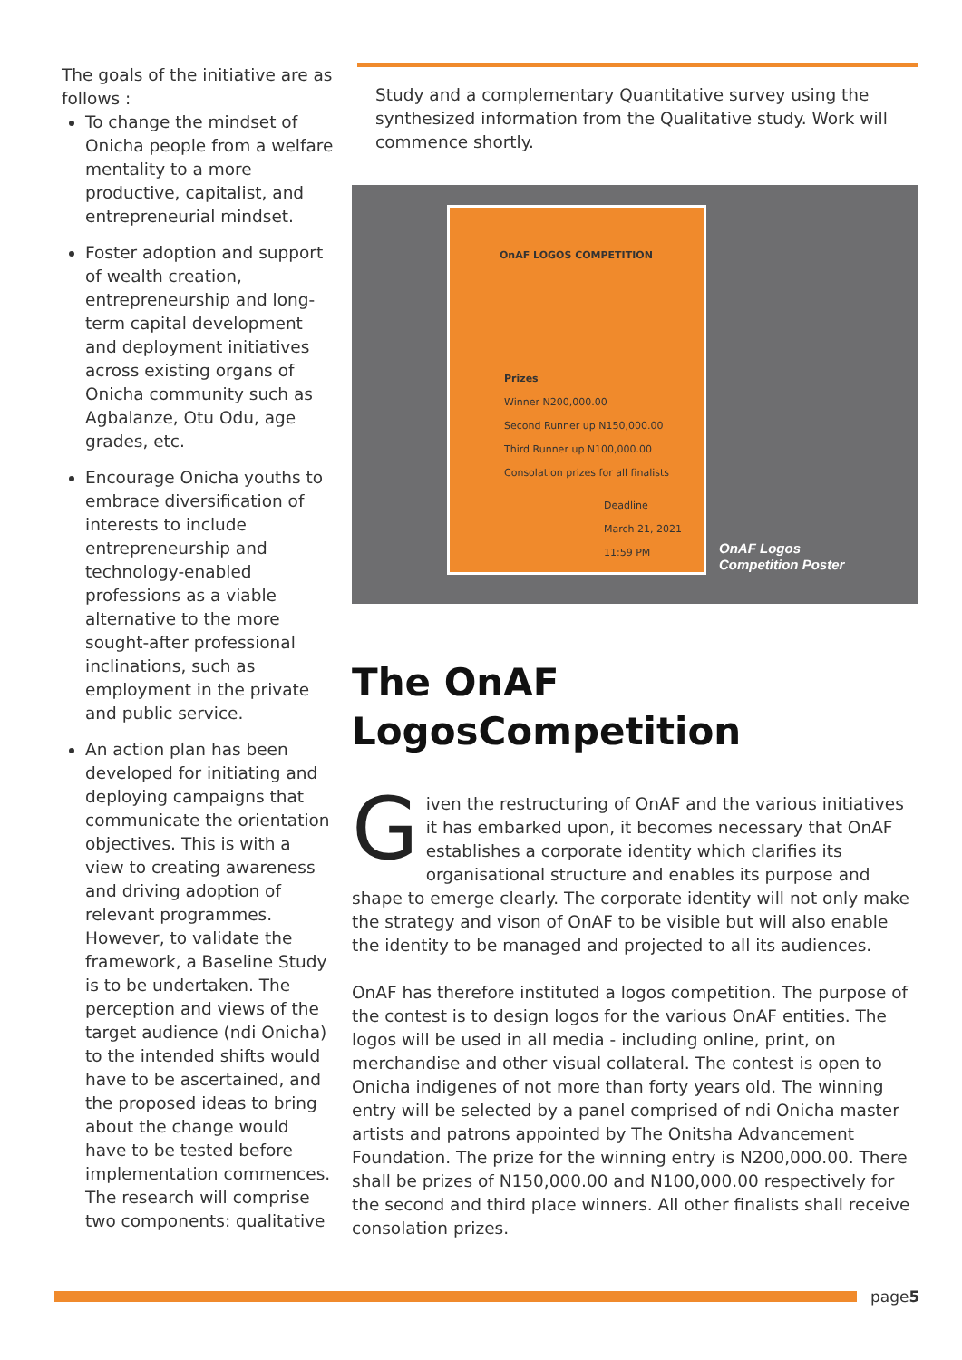The goals of the initiative are as follows :
To change the mindset of Onicha people from a welfare mentality to a more productive, capitalist, and entrepreneurial mindset.
Foster adoption and support of wealth creation, entrepreneurship and long-term capital development and deployment initiatives across existing organs of Onicha community such as Agbalanze, Otu Odu, age grades, etc.
Encourage Onicha youths to embrace diversification of interests to include entrepreneurship and technology-enabled professions as a viable alternative to the more sought-after professional inclinations, such as employment in the private and public service.
An action plan has been developed for initiating and deploying campaigns that communicate the orientation objectives. This is with a view to creating awareness and driving adoption of relevant programmes. However, to validate the framework, a Baseline Study is to be undertaken. The perception and views of the target audience (ndi Onicha) to the intended shifts would have to be ascertained, and the proposed ideas to bring about the change would have to be tested before implementation commences. The research will comprise two components: qualitative
Study and a complementary Quantitative survey using the synthesized information from the Qualitative study. Work will commence shortly.
OnAF LOGOS COMPETITION
Prizes
Winner N200,000.00
Second Runner up N150,000.00
Third Runner up N100,000.00
Consolation prizes for all finalists
Deadline
March 21, 2021
11:59 PM
OnAF Logos
Competition Poster
The OnAF
LogosCompetition
Given the restructuring of OnAF and the various initiatives it has embarked upon, it becomes necessary that OnAF establishes a corporate identity which clarifies its organisational structure and enables its purpose and shape to emerge clearly. The corporate identity will not only make the strategy and vison of OnAF to be visible but will also enable the identity to be managed and projected to all its audiences.
OnAF has therefore instituted a logos competition. The purpose of the contest is to design logos for the various OnAF entities. The logos will be used in all media - including online, print, on merchandise and other visual collateral. The contest is open to Onicha indigenes of not more than forty years old. The winning entry will be selected by a panel comprised of ndi Onicha master artists and patrons appointed by The Onitsha Advancement Foundation. The prize for the winning entry is N200,000.00. There shall be prizes of N150,000.00 and N100,000.00 respectively for the second and third place winners. All other finalists shall receive consolation prizes.
page5